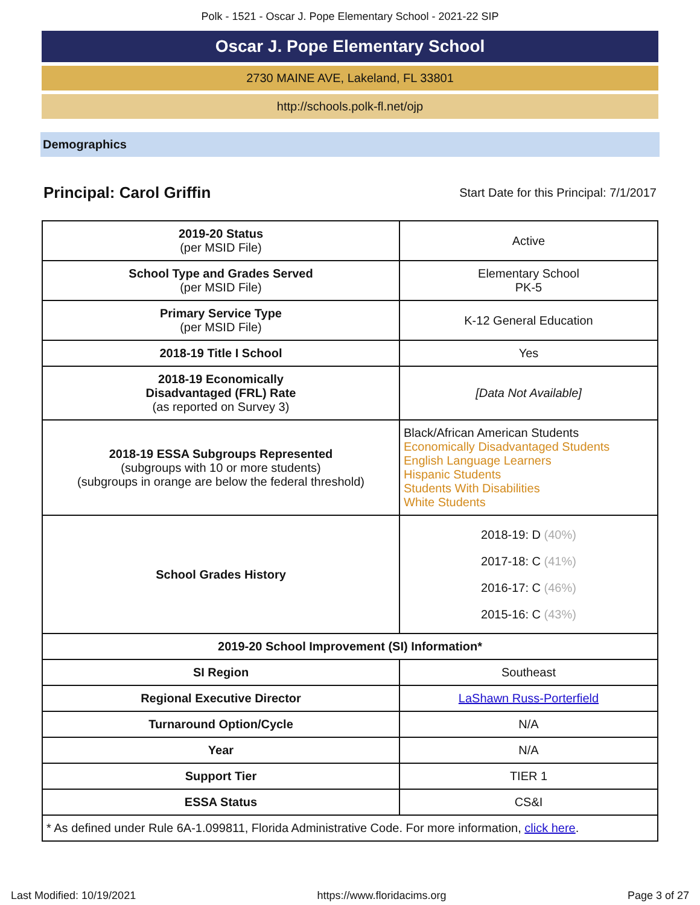Polk - 1521 - Oscar J. Pope Elementary School - 2021-22 SIP
Oscar J. Pope Elementary School
2730 MAINE AVE, Lakeland, FL 33801
http://schools.polk-fl.net/ojp
Demographics
Principal: Carol Griffin Start Date for this Principal: 7/1/2017
| 2019-20 Status (per MSID File) | Active |
| School Type and Grades Served (per MSID File) | Elementary School PK-5 |
| Primary Service Type (per MSID File) | K-12 General Education |
| 2018-19 Title I School | Yes |
| 2018-19 Economically Disadvantaged (FRL) Rate (as reported on Survey 3) | [Data Not Available] |
| 2018-19 ESSA Subgroups Represented (subgroups with 10 or more students) (subgroups in orange are below the federal threshold) | Black/African American Students Economically Disadvantaged Students English Language Learners Hispanic Students Students With Disabilities White Students |
| School Grades History | 2018-19: D (40%) 2017-18: C (41%) 2016-17: C (46%) 2015-16: C (43%) |
| 2019-20 School Improvement (SI) Information* | |
| SI Region | Southeast |
| Regional Executive Director | LaShawn Russ-Porterfield |
| Turnaround Option/Cycle | N/A |
| Year | N/A |
| Support Tier | TIER 1 |
| ESSA Status | CS&I |
| * As defined under Rule 6A-1.099811, Florida Administrative Code. For more information, click here . | |
Last Modified: 10/19/2021 https://www.floridacims.org Page 3 of 27